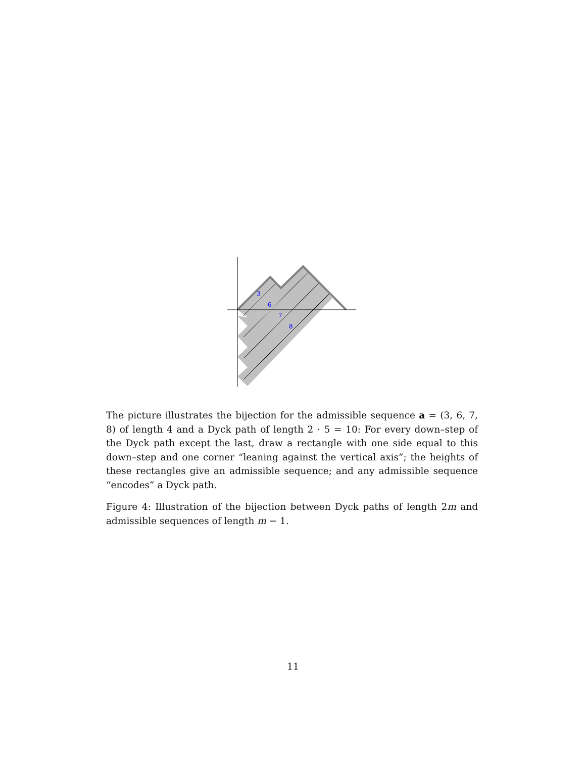3
6
7
8
The picture illustrates the bijection for the admissible sequence a = (3, 6, 7, 8) of length 4 and a Dyck path of length 2 · 5 = 10: For every down–step of the Dyck path except the last, draw a rectangle with one side equal to this down–step and one corner “leaning against the vertical axis”; the heights of these rectangles give an admissible sequence; and any admissible sequence “encodes” a Dyck path.
Figure 4: Illustration of the bijection between Dyck paths of length 2m and admissible sequences of length m − 1.
11